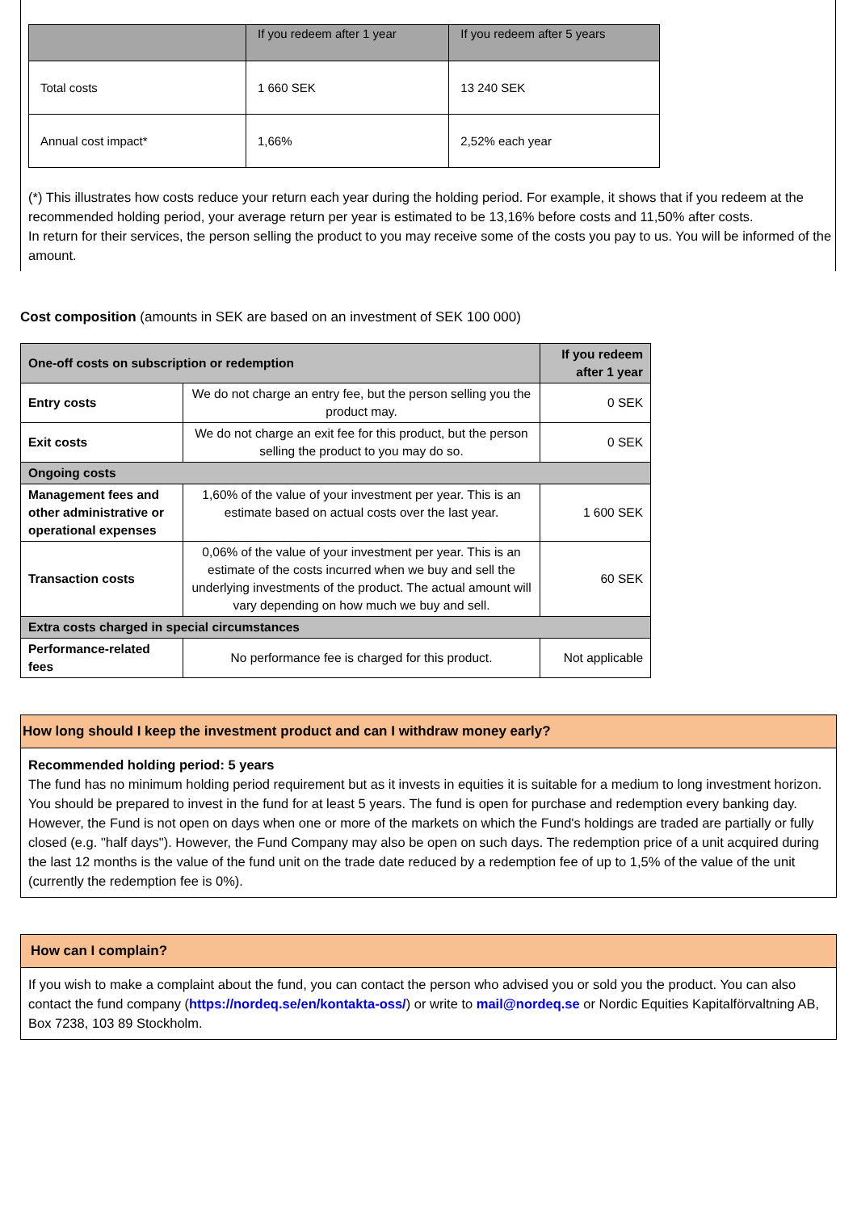| | If you redeem after 1 year | If you redeem after 5 years |
| --- | --- | --- |
| Total costs | 1 660 SEK | 13 240 SEK |
| Annual cost impact* | 1,66% | 2,52% each year |
(*) This illustrates how costs reduce your return each year during the holding period. For example, it shows that if you redeem at the recommended holding period, your average return per year is estimated to be 13,16% before costs and 11,50% after costs.
In return for their services, the person selling the product to you may receive some of the costs you pay to us. You will be informed of the amount.
Cost composition (amounts in SEK are based on an investment of SEK 100 000)
| One-off costs on subscription or redemption | | If you redeem after 1 year |
| Entry costs | We do not charge an entry fee, but the person selling you the product may. | 0 SEK |
| Exit costs | We do not charge an exit fee for this product, but the person selling the product to you may do so. | 0 SEK |
| Ongoing costs | | |
| Management fees and other administrative or operational expenses | 1,60% of the value of your investment per year. This is an estimate based on actual costs over the last year. | 1 600 SEK |
| Transaction costs | 0,06% of the value of your investment per year. This is an estimate of the costs incurred when we buy and sell the underlying investments of the product. The actual amount will vary depending on how much we buy and sell. | 60 SEK |
| Extra costs charged in special circumstances | | |
| Performance-related fees | No performance fee is charged for this product. | Not applicable |
How long should I keep the investment product and can I withdraw money early?
Recommended holding period: 5 years
The fund has no minimum holding period requirement but as it invests in equities it is suitable for a medium to long investment horizon. You should be prepared to invest in the fund for at least 5 years. The fund is open for purchase and redemption every banking day. However, the Fund is not open on days when one or more of the markets on which the Fund's holdings are traded are partially or fully closed (e.g. "half days"). However, the Fund Company may also be open on such days. The redemption price of a unit acquired during the last 12 months is the value of the fund unit on the trade date reduced by a redemption fee of up to 1,5% of the value of the unit (currently the redemption fee is 0%).
How can I complain?
If you wish to make a complaint about the fund, you can contact the person who advised you or sold you the product. You can also contact the fund company (https://nordeq.se/en/kontakta-oss/) or write to mail@nordeq.se or Nordic Equities Kapitalförvaltning AB, Box 7238, 103 89 Stockholm.